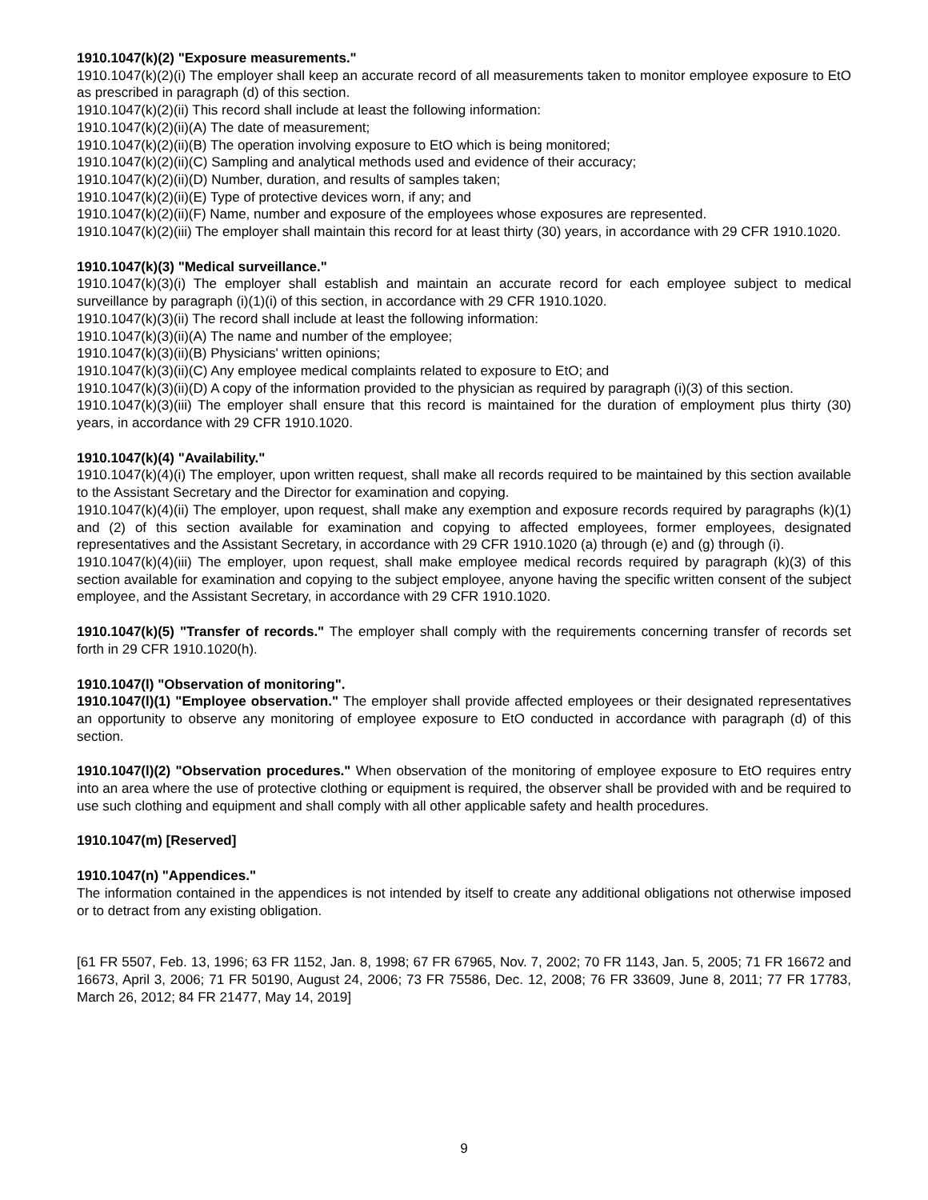1910.1047(k)(2) "Exposure measurements."
1910.1047(k)(2)(i) The employer shall keep an accurate record of all measurements taken to monitor employee exposure to EtO as prescribed in paragraph (d) of this section.
1910.1047(k)(2)(ii) This record shall include at least the following information:
1910.1047(k)(2)(ii)(A) The date of measurement;
1910.1047(k)(2)(ii)(B) The operation involving exposure to EtO which is being monitored;
1910.1047(k)(2)(ii)(C) Sampling and analytical methods used and evidence of their accuracy;
1910.1047(k)(2)(ii)(D) Number, duration, and results of samples taken;
1910.1047(k)(2)(ii)(E) Type of protective devices worn, if any; and
1910.1047(k)(2)(ii)(F) Name, number and exposure of the employees whose exposures are represented.
1910.1047(k)(2)(iii) The employer shall maintain this record for at least thirty (30) years, in accordance with 29 CFR 1910.1020.
1910.1047(k)(3) "Medical surveillance."
1910.1047(k)(3)(i) The employer shall establish and maintain an accurate record for each employee subject to medical surveillance by paragraph (i)(1)(i) of this section, in accordance with 29 CFR 1910.1020.
1910.1047(k)(3)(ii) The record shall include at least the following information:
1910.1047(k)(3)(ii)(A) The name and number of the employee;
1910.1047(k)(3)(ii)(B) Physicians' written opinions;
1910.1047(k)(3)(ii)(C) Any employee medical complaints related to exposure to EtO; and
1910.1047(k)(3)(ii)(D) A copy of the information provided to the physician as required by paragraph (i)(3) of this section.
1910.1047(k)(3)(iii) The employer shall ensure that this record is maintained for the duration of employment plus thirty (30) years, in accordance with 29 CFR 1910.1020.
1910.1047(k)(4) "Availability."
1910.1047(k)(4)(i) The employer, upon written request, shall make all records required to be maintained by this section available to the Assistant Secretary and the Director for examination and copying.
1910.1047(k)(4)(ii) The employer, upon request, shall make any exemption and exposure records required by paragraphs (k)(1) and (2) of this section available for examination and copying to affected employees, former employees, designated representatives and the Assistant Secretary, in accordance with 29 CFR 1910.1020 (a) through (e) and (g) through (i).
1910.1047(k)(4)(iii) The employer, upon request, shall make employee medical records required by paragraph (k)(3) of this section available for examination and copying to the subject employee, anyone having the specific written consent of the subject employee, and the Assistant Secretary, in accordance with 29 CFR 1910.1020.
1910.1047(k)(5) "Transfer of records." The employer shall comply with the requirements concerning transfer of records set forth in 29 CFR 1910.1020(h).
1910.1047(l) "Observation of monitoring".
1910.1047(l)(1) "Employee observation." The employer shall provide affected employees or their designated representatives an opportunity to observe any monitoring of employee exposure to EtO conducted in accordance with paragraph (d) of this section.
1910.1047(l)(2) "Observation procedures." When observation of the monitoring of employee exposure to EtO requires entry into an area where the use of protective clothing or equipment is required, the observer shall be provided with and be required to use such clothing and equipment and shall comply with all other applicable safety and health procedures.
1910.1047(m) [Reserved]
1910.1047(n) "Appendices."
The information contained in the appendices is not intended by itself to create any additional obligations not otherwise imposed or to detract from any existing obligation.
[61 FR 5507, Feb. 13, 1996; 63 FR 1152, Jan. 8, 1998; 67 FR 67965, Nov. 7, 2002; 70 FR 1143, Jan. 5, 2005; 71 FR 16672 and 16673, April 3, 2006; 71 FR 50190, August 24, 2006; 73 FR 75586, Dec. 12, 2008; 76 FR 33609, June 8, 2011; 77 FR 17783, March 26, 2012; 84 FR 21477, May 14, 2019]
9